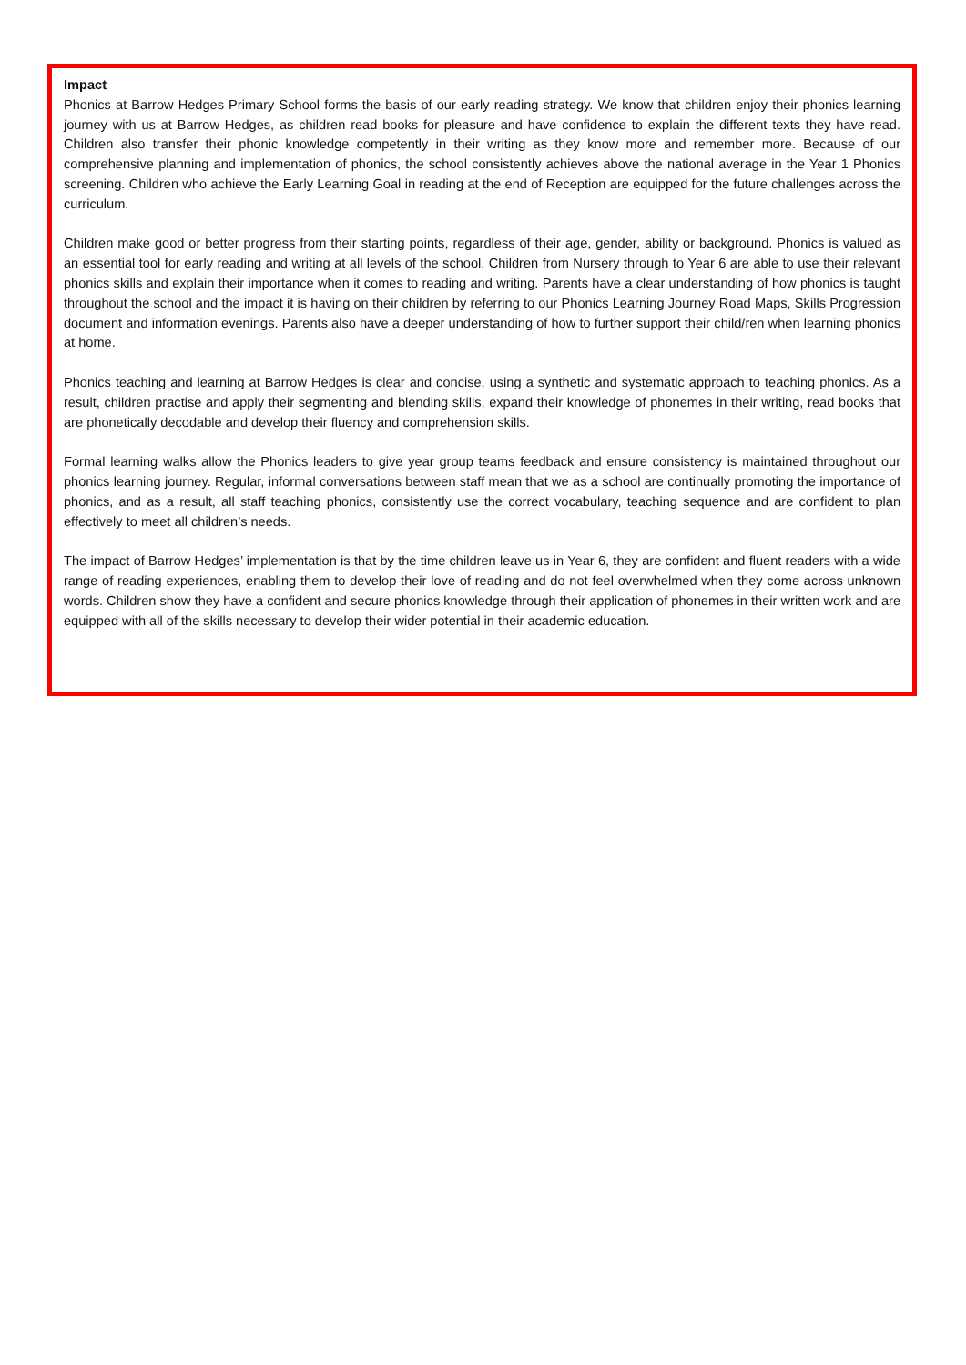Impact
Phonics at Barrow Hedges Primary School forms the basis of our early reading strategy. We know that children enjoy their phonics learning journey with us at Barrow Hedges, as children read books for pleasure and have confidence to explain the different texts they have read. Children also transfer their phonic knowledge competently in their writing as they know more and remember more. Because of our comprehensive planning and implementation of phonics, the school consistently achieves above the national average in the Year 1 Phonics screening. Children who achieve the Early Learning Goal in reading at the end of Reception are equipped for the future challenges across the curriculum.
Children make good or better progress from their starting points, regardless of their age, gender, ability or background. Phonics is valued as an essential tool for early reading and writing at all levels of the school. Children from Nursery through to Year 6 are able to use their relevant phonics skills and explain their importance when it comes to reading and writing. Parents have a clear understanding of how phonics is taught throughout the school and the impact it is having on their children by referring to our Phonics Learning Journey Road Maps, Skills Progression document and information evenings. Parents also have a deeper understanding of how to further support their child/ren when learning phonics at home.
Phonics teaching and learning at Barrow Hedges is clear and concise, using a synthetic and systematic approach to teaching phonics. As a result, children practise and apply their segmenting and blending skills, expand their knowledge of phonemes in their writing, read books that are phonetically decodable and develop their fluency and comprehension skills.
Formal learning walks allow the Phonics leaders to give year group teams feedback and ensure consistency is maintained throughout our phonics learning journey. Regular, informal conversations between staff mean that we as a school are continually promoting the importance of phonics, and as a result, all staff teaching phonics, consistently use the correct vocabulary, teaching sequence and are confident to plan effectively to meet all children’s needs.
The impact of Barrow Hedges’ implementation is that by the time children leave us in Year 6, they are confident and fluent readers with a wide range of reading experiences, enabling them to develop their love of reading and do not feel overwhelmed when they come across unknown words. Children show they have a confident and secure phonics knowledge through their application of phonemes in their written work and are equipped with all of the skills necessary to develop their wider potential in their academic education.